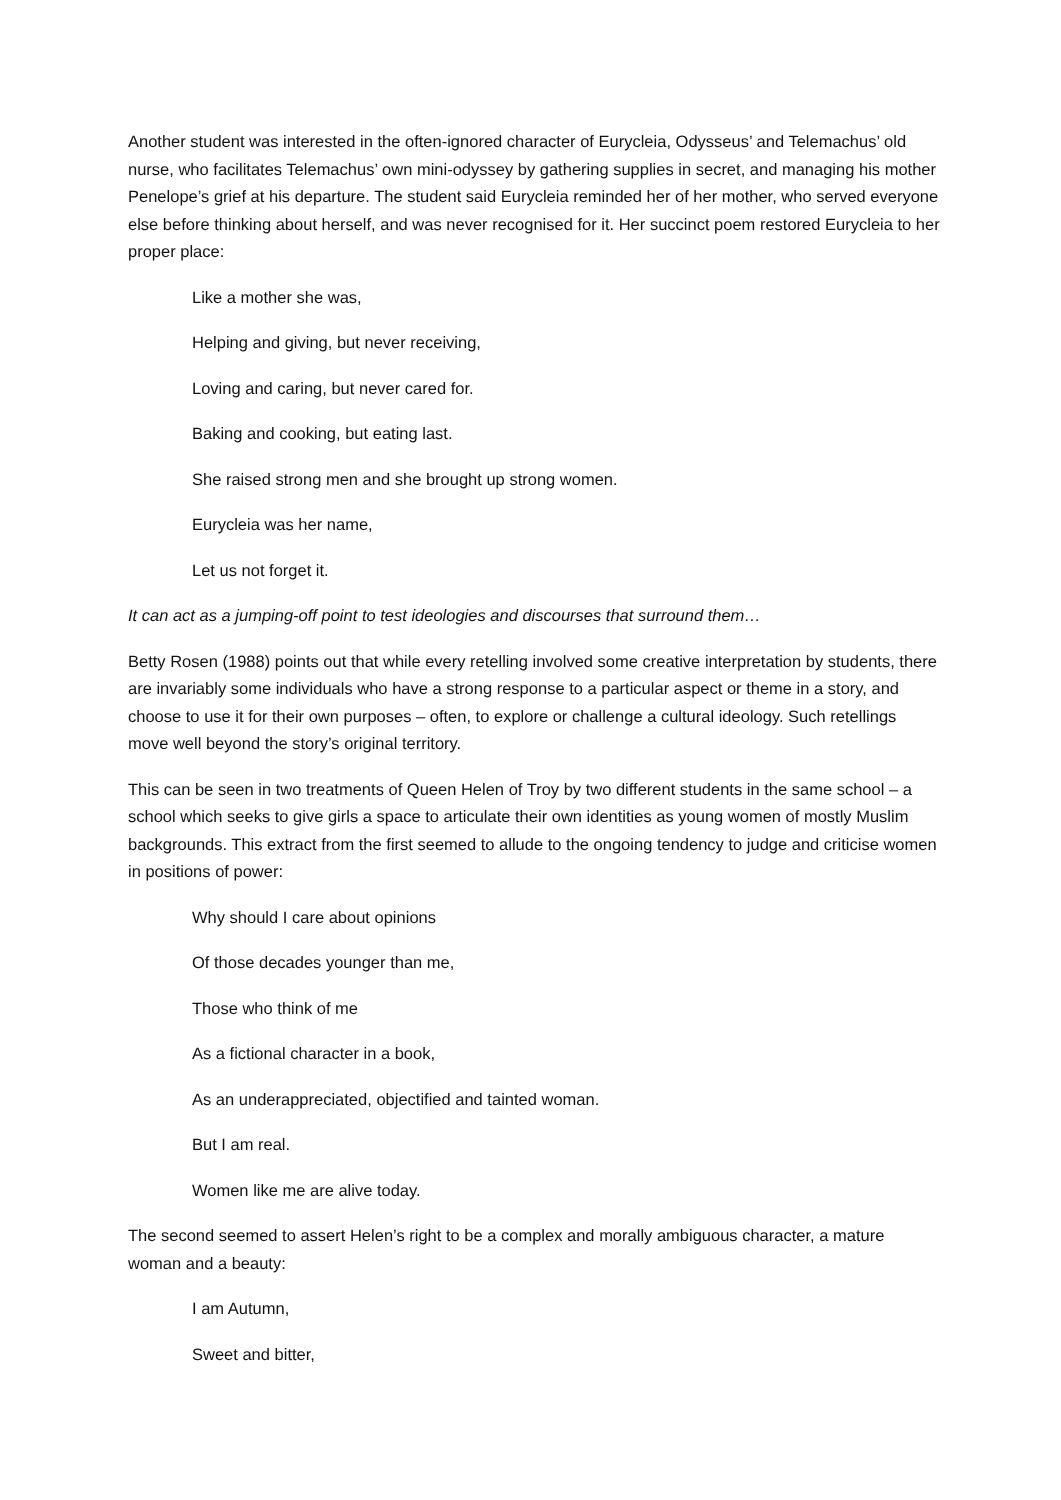Another student was interested in the often-ignored character of Eurycleia, Odysseus’ and Telemachus’ old nurse, who facilitates Telemachus’ own mini-odyssey by gathering supplies in secret, and managing his mother Penelope’s grief at his departure. The student said Eurycleia reminded her of her mother, who served everyone else before thinking about herself, and was never recognised for it. Her succinct poem restored Eurycleia to her proper place:
Like a mother she was,
Helping and giving, but never receiving,
Loving and caring, but never cared for.
Baking and cooking, but eating last.
She raised strong men and she brought up strong women.
Eurycleia was her name,
Let us not forget it.
It can act as a jumping-off point to test ideologies and discourses that surround them…
Betty Rosen (1988) points out that while every retelling involved some creative interpretation by students, there are invariably some individuals who have a strong response to a particular aspect or theme in a story, and choose to use it for their own purposes – often, to explore or challenge a cultural ideology. Such retellings move well beyond the story’s original territory.
This can be seen in two treatments of Queen Helen of Troy by two different students in the same school – a school which seeks to give girls a space to articulate their own identities as young women of mostly Muslim backgrounds. This extract from the first seemed to allude to the ongoing tendency to judge and criticise women in positions of power:
Why should I care about opinions
Of those decades younger than me,
Those who think of me
As a fictional character in a book,
As an underappreciated, objectified and tainted woman.
But I am real.
Women like me are alive today.
The second seemed to assert Helen’s right to be a complex and morally ambiguous character, a mature woman and a beauty:
I am Autumn,
Sweet and bitter,